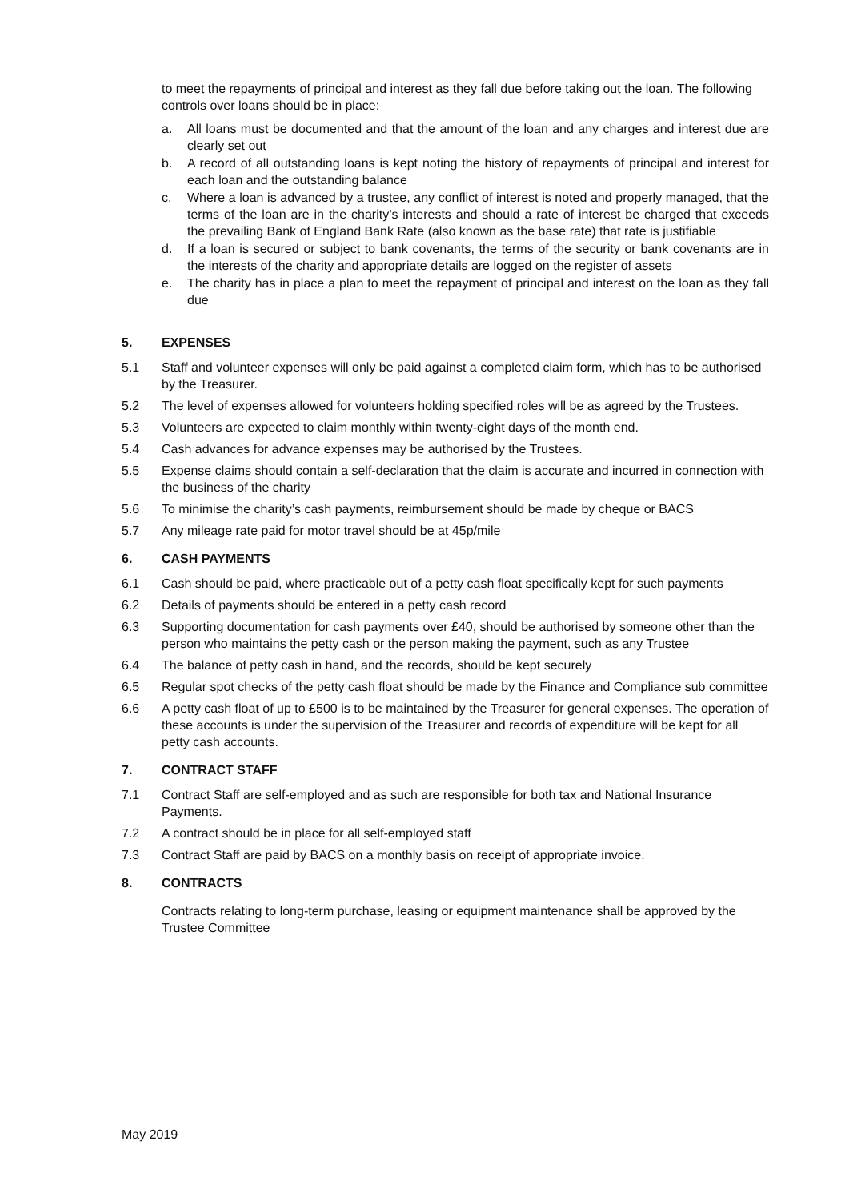to meet the repayments of principal and interest as they fall due before taking out the loan. The following controls over loans should be in place:
a. All loans must be documented and that the amount of the loan and any charges and interest due are clearly set out
b. A record of all outstanding loans is kept noting the history of repayments of principal and interest for each loan and the outstanding balance
c. Where a loan is advanced by a trustee, any conflict of interest is noted and properly managed, that the terms of the loan are in the charity’s interests and should a rate of interest be charged that exceeds the prevailing Bank of England Bank Rate (also known as the base rate) that rate is justifiable
d. If a loan is secured or subject to bank covenants, the terms of the security or bank covenants are in the interests of the charity and appropriate details are logged on the register of assets
e. The charity has in place a plan to meet the repayment of principal and interest on the loan as they fall due
5. EXPENSES
5.1 Staff and volunteer expenses will only be paid against a completed claim form, which has to be authorised by the Treasurer.
5.2 The level of expenses allowed for volunteers holding specified roles will be as agreed by the Trustees.
5.3 Volunteers are expected to claim monthly within twenty-eight days of the month end.
5.4 Cash advances for advance expenses may be authorised by the Trustees.
5.5 Expense claims should contain a self-declaration that the claim is accurate and incurred in connection with the business of the charity
5.6 To minimise the charity’s cash payments, reimbursement should be made by cheque or BACS
5.7 Any mileage rate paid for motor travel should be at 45p/mile
6. CASH PAYMENTS
6.1 Cash should be paid, where practicable out of a petty cash float specifically kept for such payments
6.2 Details of payments should be entered in a petty cash record
6.3 Supporting documentation for cash payments over £40, should be authorised by someone other than the person who maintains the petty cash or the person making the payment, such as any Trustee
6.4 The balance of petty cash in hand, and the records, should be kept securely
6.5 Regular spot checks of the petty cash float should be made by the Finance and Compliance sub committee
6.6 A petty cash float of up to £500 is to be maintained by the Treasurer for general expenses. The operation of these accounts is under the supervision of the Treasurer and records of expenditure will be kept for all petty cash accounts.
7. CONTRACT STAFF
7.1 Contract Staff are self-employed and as such are responsible for both tax and National Insurance Payments.
7.2 A contract should be in place for all self-employed staff
7.3 Contract Staff are paid by BACS on a monthly basis on receipt of appropriate invoice.
8. CONTRACTS
Contracts relating to long-term purchase, leasing or equipment maintenance shall be approved by the Trustee Committee
May 2019